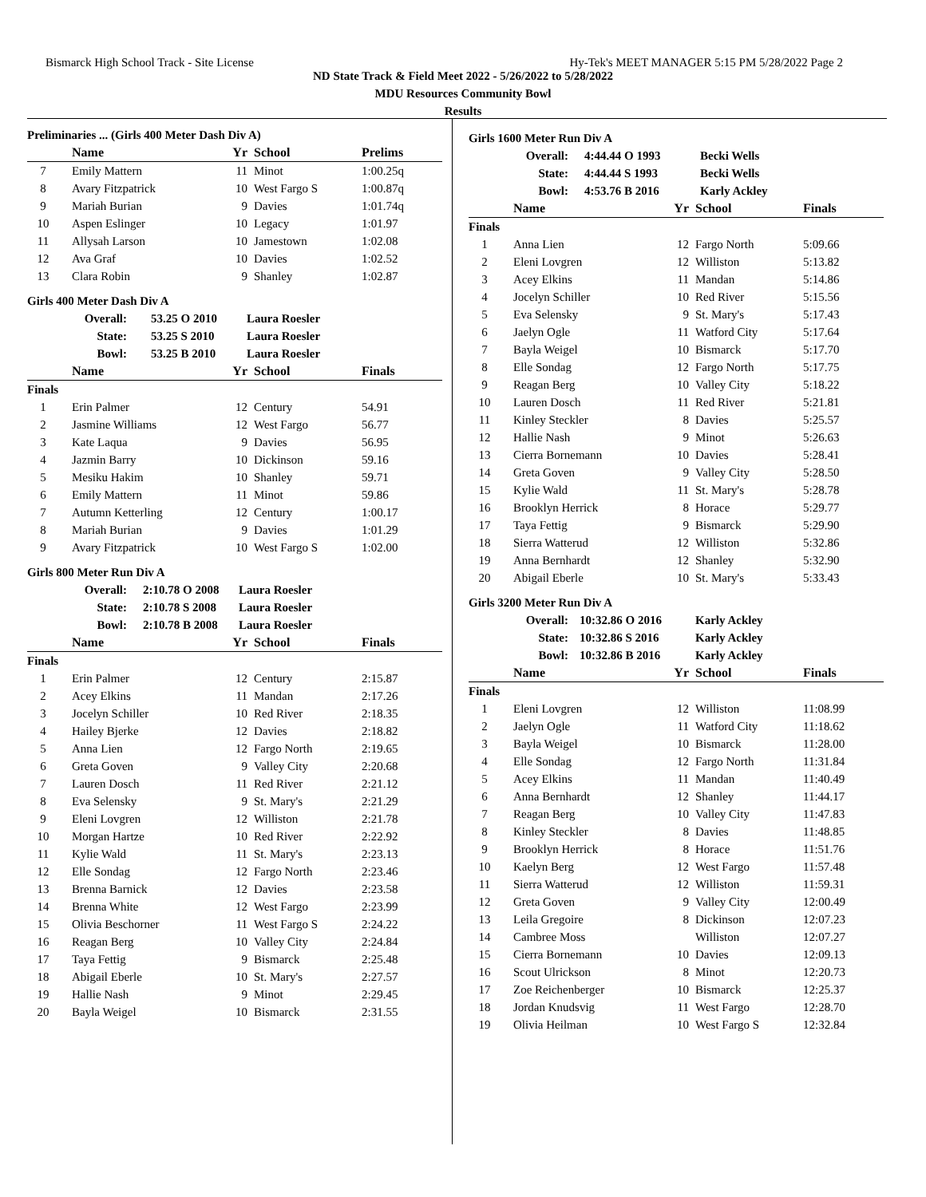Bismarck High School Track - Site License Hy-Tek's MEET MANAGER 5:15 PM 5/28/2022 Page 2
ND State Track & Field Meet 2022 - 5/26/2022 to 5/28/2022
MDU Resources Community Bowl
Results
Preliminaries ... (Girls 400 Meter Dash Div A)
| | Name | Yr | School | Prelims |
| --- | --- | --- | --- | --- |
| 7 | Emily Mattern | 11 | Minot | 1:00.25q |
| 8 | Avary Fitzpatrick | 10 | West Fargo S | 1:00.87q |
| 9 | Mariah Burian | 9 | Davies | 1:01.74q |
| 10 | Aspen Eslinger | 10 | Legacy | 1:01.97 |
| 11 | Allysah Larson | 10 | Jamestown | 1:02.08 |
| 12 | Ava Graf | 10 | Davies | 1:02.52 |
| 13 | Clara Robin | 9 | Shanley | 1:02.87 |
Girls 400 Meter Dash Div A
| Overall: | 53.25 O 2010 | Laura Roesler |
| State: | 53.25 S 2010 | Laura Roesler |
| Bowl: | 53.25 B 2010 | Laura Roesler |
| | Name | Yr | School | Finals |
| --- | --- | --- | --- | --- |
| Finals | | | | |
| 1 | Erin Palmer | 12 | Century | 54.91 |
| 2 | Jasmine Williams | 12 | West Fargo | 56.77 |
| 3 | Kate Laqua | 9 | Davies | 56.95 |
| 4 | Jazmin Barry | 10 | Dickinson | 59.16 |
| 5 | Mesiku Hakim | 10 | Shanley | 59.71 |
| 6 | Emily Mattern | 11 | Minot | 59.86 |
| 7 | Autumn Ketterling | 12 | Century | 1:00.17 |
| 8 | Mariah Burian | 9 | Davies | 1:01.29 |
| 9 | Avary Fitzpatrick | 10 | West Fargo S | 1:02.00 |
Girls 800 Meter Run Div A
| Overall: | 2:10.78 O 2008 | Laura Roesler |
| State: | 2:10.78 S 2008 | Laura Roesler |
| Bowl: | 2:10.78 B 2008 | Laura Roesler |
| | Name | Yr | School | Finals |
| --- | --- | --- | --- | --- |
| Finals | | | | |
| 1 | Erin Palmer | 12 | Century | 2:15.87 |
| 2 | Acey Elkins | 11 | Mandan | 2:17.26 |
| 3 | Jocelyn Schiller | 10 | Red River | 2:18.35 |
| 4 | Hailey Bjerke | 12 | Davies | 2:18.82 |
| 5 | Anna Lien | 12 | Fargo North | 2:19.65 |
| 6 | Greta Goven | 9 | Valley City | 2:20.68 |
| 7 | Lauren Dosch | 11 | Red River | 2:21.12 |
| 8 | Eva Selensky | 9 | St. Mary's | 2:21.29 |
| 9 | Eleni Lovgren | 12 | Williston | 2:21.78 |
| 10 | Morgan Hartze | 10 | Red River | 2:22.92 |
| 11 | Kylie Wald | 11 | St. Mary's | 2:23.13 |
| 12 | Elle Sondag | 12 | Fargo North | 2:23.46 |
| 13 | Brenna Barnick | 12 | Davies | 2:23.58 |
| 14 | Brenna White | 12 | West Fargo | 2:23.99 |
| 15 | Olivia Beschorner | 11 | West Fargo S | 2:24.22 |
| 16 | Reagan Berg | 10 | Valley City | 2:24.84 |
| 17 | Taya Fettig | 9 | Bismarck | 2:25.48 |
| 18 | Abigail Eberle | 10 | St. Mary's | 2:27.57 |
| 19 | Hallie Nash | 9 | Minot | 2:29.45 |
| 20 | Bayla Weigel | 10 | Bismarck | 2:31.55 |
Girls 1600 Meter Run Div A
| Overall: | 4:44.44 O 1993 | Becki Wells |
| State: | 4:44.44 S 1993 | Becki Wells |
| Bowl: | 4:53.76 B 2016 | Karly Ackley |
| | Name | Yr | School | Finals |
| --- | --- | --- | --- | --- |
| Finals | | | | |
| 1 | Anna Lien | 12 | Fargo North | 5:09.66 |
| 2 | Eleni Lovgren | 12 | Williston | 5:13.82 |
| 3 | Acey Elkins | 11 | Mandan | 5:14.86 |
| 4 | Jocelyn Schiller | 10 | Red River | 5:15.56 |
| 5 | Eva Selensky | 9 | St. Mary's | 5:17.43 |
| 6 | Jaelyn Ogle | 11 | Watford City | 5:17.64 |
| 7 | Bayla Weigel | 10 | Bismarck | 5:17.70 |
| 8 | Elle Sondag | 12 | Fargo North | 5:17.75 |
| 9 | Reagan Berg | 10 | Valley City | 5:18.22 |
| 10 | Lauren Dosch | 11 | Red River | 5:21.81 |
| 11 | Kinley Steckler | 8 | Davies | 5:25.57 |
| 12 | Hallie Nash | 9 | Minot | 5:26.63 |
| 13 | Cierra Bornemann | 10 | Davies | 5:28.41 |
| 14 | Greta Goven | 9 | Valley City | 5:28.50 |
| 15 | Kylie Wald | 11 | St. Mary's | 5:28.78 |
| 16 | Brooklyn Herrick | 8 | Horace | 5:29.77 |
| 17 | Taya Fettig | 9 | Bismarck | 5:29.90 |
| 18 | Sierra Watterud | 12 | Williston | 5:32.86 |
| 19 | Anna Bernhardt | 12 | Shanley | 5:32.90 |
| 20 | Abigail Eberle | 10 | St. Mary's | 5:33.43 |
Girls 3200 Meter Run Div A
| Overall: | 10:32.86 O 2016 | Karly Ackley |
| State: | 10:32.86 S 2016 | Karly Ackley |
| Bowl: | 10:32.86 B 2016 | Karly Ackley |
| | Name | Yr | School | Finals |
| --- | --- | --- | --- | --- |
| Finals | | | | |
| 1 | Eleni Lovgren | 12 | Williston | 11:08.99 |
| 2 | Jaelyn Ogle | 11 | Watford City | 11:18.62 |
| 3 | Bayla Weigel | 10 | Bismarck | 11:28.00 |
| 4 | Elle Sondag | 12 | Fargo North | 11:31.84 |
| 5 | Acey Elkins | 11 | Mandan | 11:40.49 |
| 6 | Anna Bernhardt | 12 | Shanley | 11:44.17 |
| 7 | Reagan Berg | 10 | Valley City | 11:47.83 |
| 8 | Kinley Steckler | 8 | Davies | 11:48.85 |
| 9 | Brooklyn Herrick | 8 | Horace | 11:51.76 |
| 10 | Kaelyn Berg | 12 | West Fargo | 11:57.48 |
| 11 | Sierra Watterud | 12 | Williston | 11:59.31 |
| 12 | Greta Goven | 9 | Valley City | 12:00.49 |
| 13 | Leila Gregoire | 8 | Dickinson | 12:07.23 |
| 14 | Cambree Moss | | Williston | 12:07.27 |
| 15 | Cierra Bornemann | 10 | Davies | 12:09.13 |
| 16 | Scout Ulrickson | 8 | Minot | 12:20.73 |
| 17 | Zoe Reichenberger | 10 | Bismarck | 12:25.37 |
| 18 | Jordan Knudsvig | 11 | West Fargo | 12:28.70 |
| 19 | Olivia Heilman | 10 | West Fargo S | 12:32.84 |